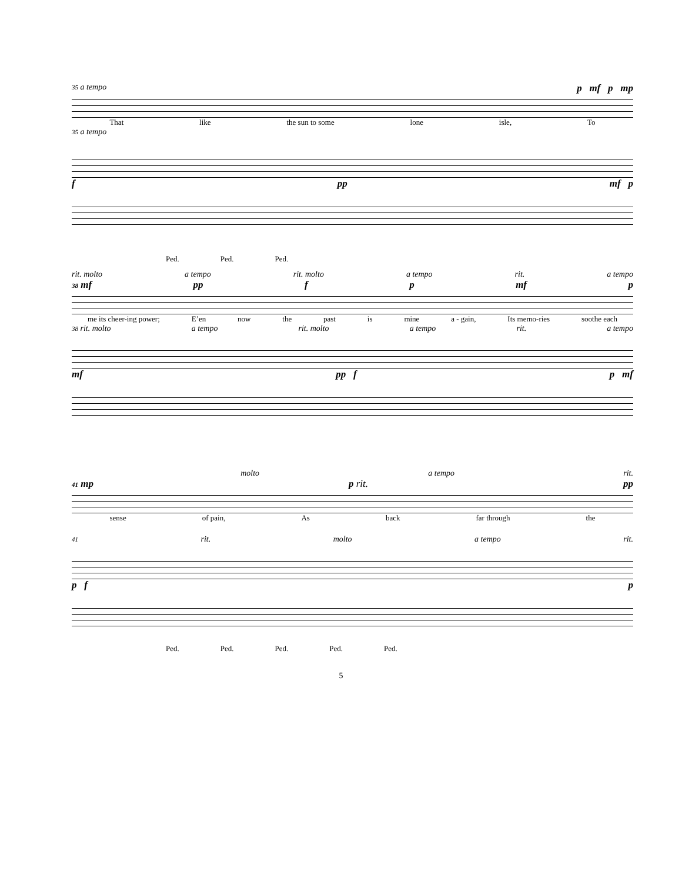35 a tempo p mf p mp
That like the sun to some lone isle, To
35 a tempo
fpp mf p
Ped. Ped. Ped.
rit. molto a tempo rit. molto a tempo rit. a tempo
38 mf pp f p mf p
me its cheer-ing power; E’en now the past is mine a - gain, Its memo-ries soothe each
38 rit. molto a tempo rit. molto a tempo rit. a tempo
mf pp f p mf
molto a tempo rit.
41 mp p rit. pp
sense of pain, As back far through the
41 rit. molto a tempo rit.
p f p
Ped. Ped. Ped. Ped. Ped.
5